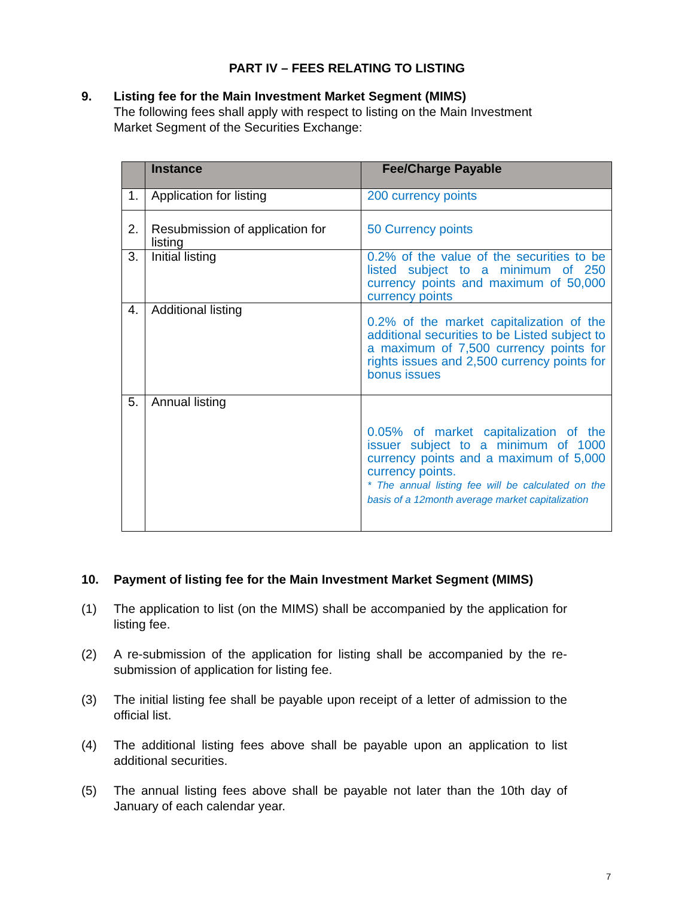PART IV – FEES RELATING TO LISTING
9. Listing fee for the Main Investment Market Segment (MIMS)
The following fees shall apply with respect to listing on the Main Investment Market Segment of the Securities Exchange:
| | Instance | Fee/Charge Payable |
| --- | --- | --- |
| 1. | Application for listing | 200 currency points |
| 2. | Resubmission of application for listing | 50 Currency points |
| 3. | Initial listing | 0.2% of the value of the securities to be listed subject to a minimum of 250 currency points and maximum of 50,000 currency points |
| 4. | Additional listing | 0.2% of the market capitalization of the additional securities to be Listed subject to a maximum of 7,500 currency points for rights issues and 2,500 currency points for bonus issues |
| 5. | Annual listing | 0.05% of market capitalization of the issuer subject to a minimum of 1000 currency points and a maximum of 5,000 currency points. * The annual listing fee will be calculated on the basis of a 12month average market capitalization |
10. Payment of listing fee for the Main Investment Market Segment (MIMS)
(1) The application to list (on the MIMS) shall be accompanied by the application for listing fee.
(2) A re-submission of the application for listing shall be accompanied by the re-submission of application for listing fee.
(3) The initial listing fee shall be payable upon receipt of a letter of admission to the official list.
(4) The additional listing fees above shall be payable upon an application to list additional securities.
(5) The annual listing fees above shall be payable not later than the 10th day of January of each calendar year.
7